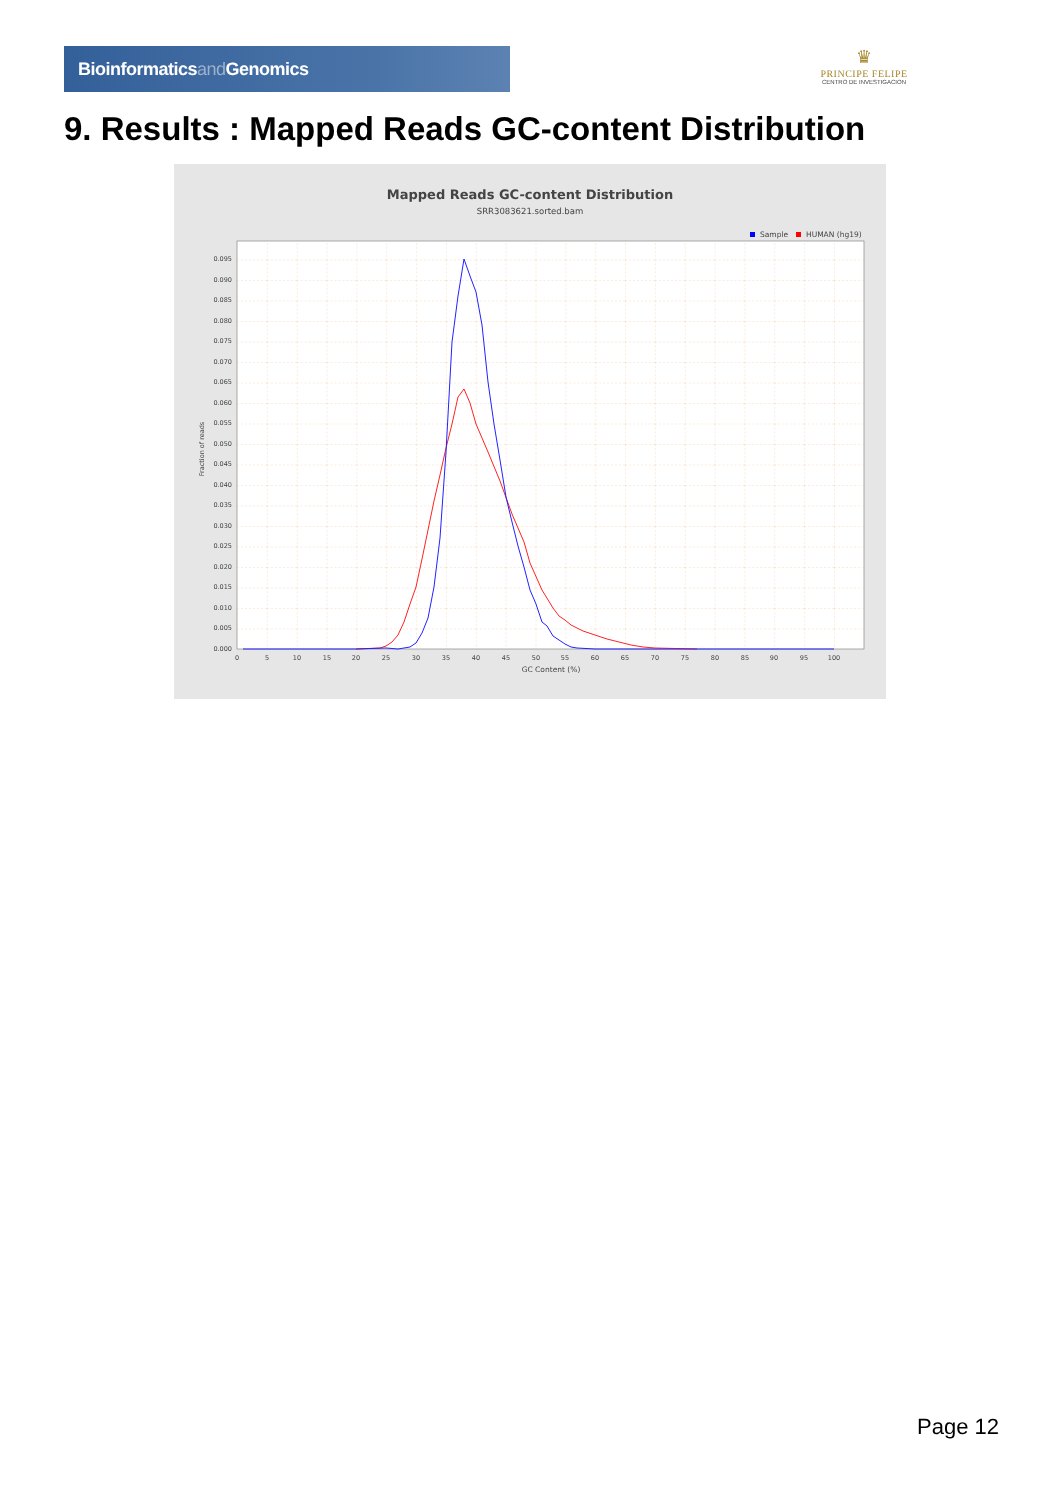Bioinformaticsand Genomics
♛
PRINCIPE FELIPE
CENTRO DE INVESTIGACION
9. Results : Mapped Reads GC-content Distribution
Mapped Reads GC-content Distribution
SRR3083621.sorted.bam
Sample
HUMAN (hg19)
0.000
0.005
0.010
0.015
0.020
0.025
0.030
0.035
0.040
0.045
0.050
0.055
0.060
0.065
0.070
0.075
0.080
0.085
0.090
0.095
0
5
10
15
20
25
30
35
40
45
50
55
60
65
70
75
80
85
90
95
100
GC Content (%)
Fraction of reads
Page 12